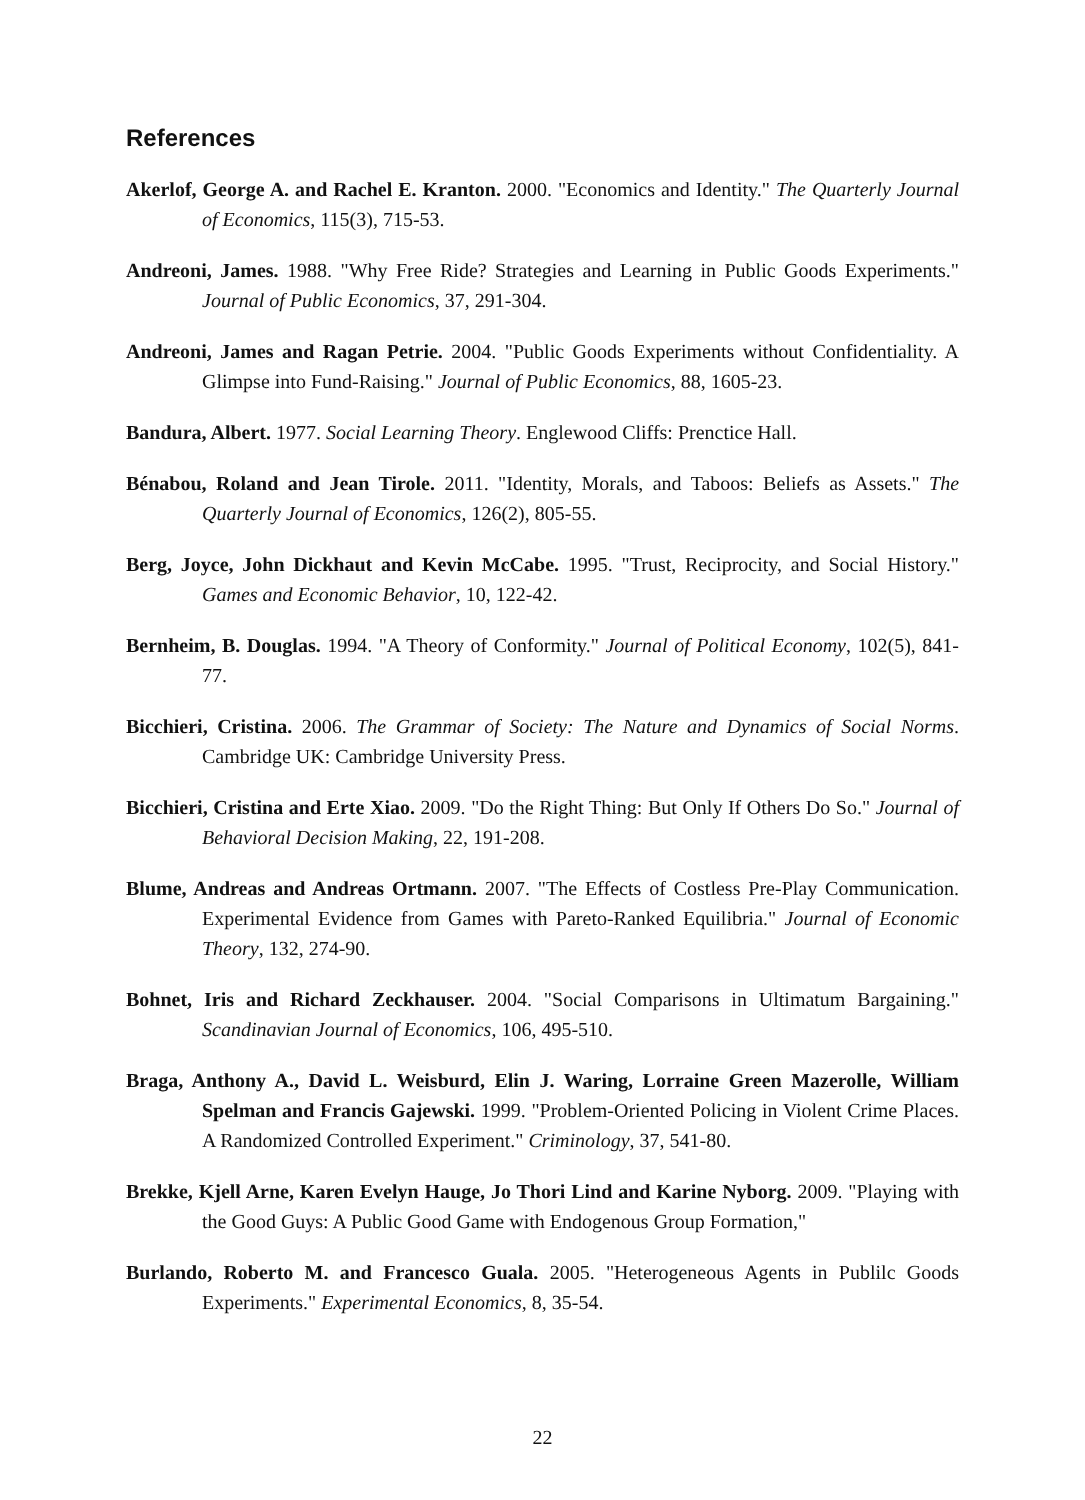References
Akerlof, George A. and Rachel E. Kranton. 2000. "Economics and Identity." The Quarterly Journal of Economics, 115(3), 715-53.
Andreoni, James. 1988. "Why Free Ride? Strategies and Learning in Public Goods Experiments." Journal of Public Economics, 37, 291-304.
Andreoni, James and Ragan Petrie. 2004. "Public Goods Experiments without Confidentiality. A Glimpse into Fund-Raising." Journal of Public Economics, 88, 1605-23.
Bandura, Albert. 1977. Social Learning Theory. Englewood Cliffs: Prenctice Hall.
Bénabou, Roland and Jean Tirole. 2011. "Identity, Morals, and Taboos: Beliefs as Assets." The Quarterly Journal of Economics, 126(2), 805-55.
Berg, Joyce, John Dickhaut and Kevin McCabe. 1995. "Trust, Reciprocity, and Social History." Games and Economic Behavior, 10, 122-42.
Bernheim, B. Douglas. 1994. "A Theory of Conformity." Journal of Political Economy, 102(5), 841-77.
Bicchieri, Cristina. 2006. The Grammar of Society: The Nature and Dynamics of Social Norms. Cambridge UK: Cambridge University Press.
Bicchieri, Cristina and Erte Xiao. 2009. "Do the Right Thing: But Only If Others Do So." Journal of Behavioral Decision Making, 22, 191-208.
Blume, Andreas and Andreas Ortmann. 2007. "The Effects of Costless Pre-Play Communication. Experimental Evidence from Games with Pareto-Ranked Equilibria." Journal of Economic Theory, 132, 274-90.
Bohnet, Iris and Richard Zeckhauser. 2004. "Social Comparisons in Ultimatum Bargaining." Scandinavian Journal of Economics, 106, 495-510.
Braga, Anthony A., David L. Weisburd, Elin J. Waring, Lorraine Green Mazerolle, William Spelman and Francis Gajewski. 1999. "Problem-Oriented Policing in Violent Crime Places. A Randomized Controlled Experiment." Criminology, 37, 541-80.
Brekke, Kjell Arne, Karen Evelyn Hauge, Jo Thori Lind and Karine Nyborg. 2009. "Playing with the Good Guys: A Public Good Game with Endogenous Group Formation,"
Burlando, Roberto M. and Francesco Guala. 2005. "Heterogeneous Agents in Publilc Goods Experiments." Experimental Economics, 8, 35-54.
22